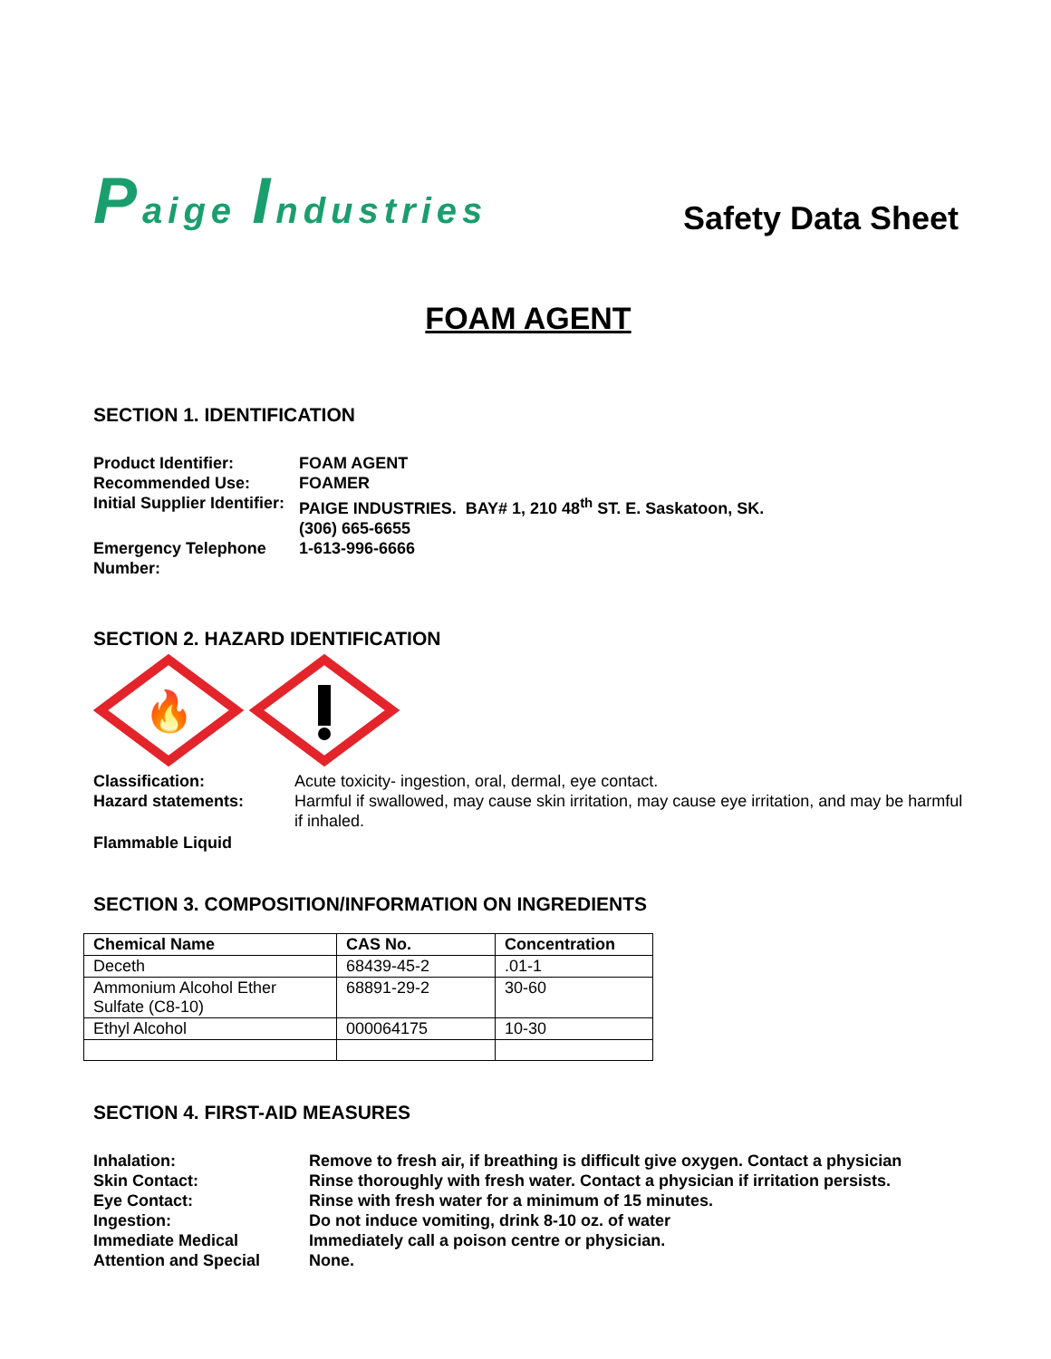Paige Industries
Safety Data Sheet
FOAM AGENT
SECTION 1. IDENTIFICATION
Product Identifier:
FOAM AGENT
Recommended Use:
FOAMER
Initial Supplier Identifier:
PAIGE INDUSTRIES. BAY# 1, 210 48<sup>th</sup> ST. E. Saskatoon, SK.
(306) 665-6655
Emergency Telephone Number:
1-613-996-6666
SECTION 2. HAZARD IDENTIFICATION
🔥
Classification:
Acute toxicity- ingestion, oral, dermal, eye contact.
Hazard statements:
Harmful if swallowed, may cause skin irritation, may cause eye irritation, and may be harmful if inhaled.
Flammable Liquid
SECTION 3. COMPOSITION/INFORMATION ON INGREDIENTS
| Chemical Name | CAS No. | Concentration |
| --- | --- | --- |
| Deceth | 68439-45-2 | .01-1 |
| Ammonium Alcohol Ether Sulfate (C8-10) | 68891-29-2 | 30-60 |
| Ethyl Alcohol | 000064175 | 10-30 |
SECTION 4. FIRST-AID MEASURES
Inhalation:
Remove to fresh air, if breathing is difficult give oxygen. Contact a physician
Skin Contact:
Rinse thoroughly with fresh water. Contact a physician if irritation persists.
Eye Contact:
Rinse with fresh water for a minimum of 15 minutes.
Ingestion:
Do not induce vomiting, drink 8-10 oz. of water
Immediate Medical Attention and Special
Immediately call a poison centre or physician.
None.